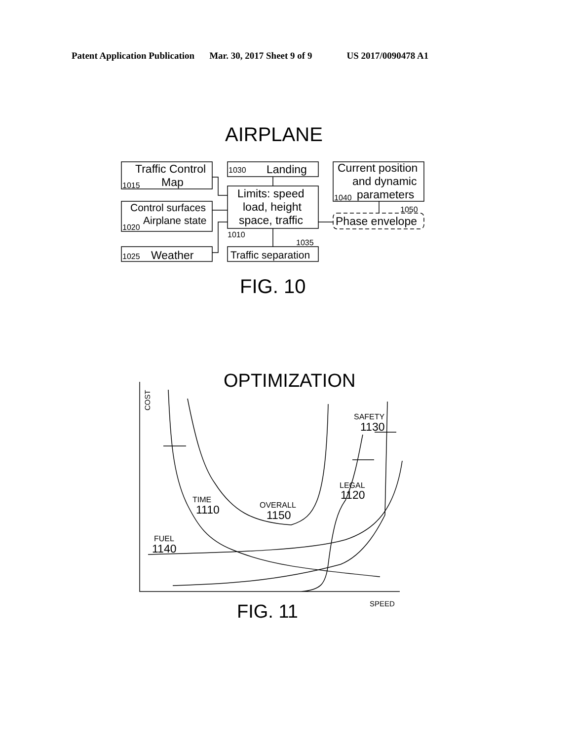Patent Application Publication Mar. 30, 2017 Sheet 9 of 9 US 2017/0090478 A1
Traffic Control
Map
1015
1030
Landing
Current position
and dynamic
parameters
1040
Control surfaces
Airplane state
1020
Limits: speed
load, height
space, traffic
1010
1050
Phase envelope
1035
1025
Weather
Traffic separation
AIRPLANE
FIG. 10
OPTIMIZATION
FIG. 11
COST
SAFETY
1130
LEGAL
1120
TIME
1110
OVERALL
1150
FUEL
1140
SPEED